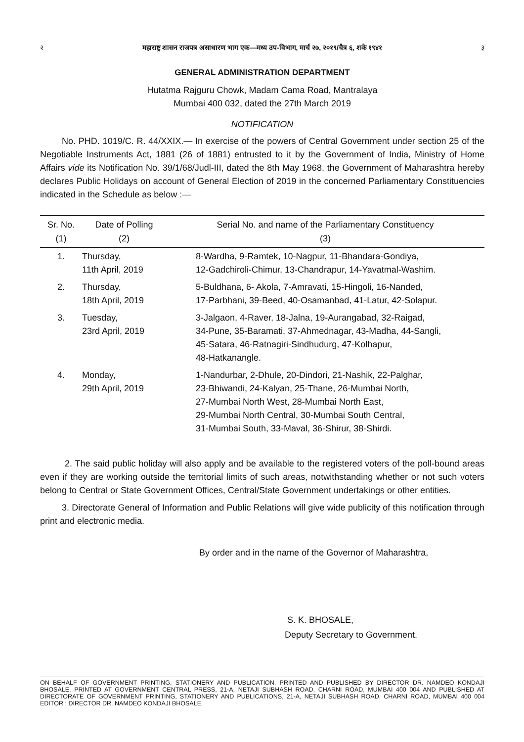२ महाराष्ट्र शासन राजपत्र असाधारण भाग एक—मध्य उप-विभाग, मार्च २७, २०१९/चैत्र ६, शके १९४१ ३
GENERAL ADMINISTRATION DEPARTMENT
Hutatma Rajguru Chowk, Madam Cama Road, Mantralaya
Mumbai 400 032, dated the 27th March 2019
NOTIFICATION
No. PHD. 1019/C. R. 44/XXIX.— In exercise of the powers of Central Government under section 25 of the Negotiable Instruments Act, 1881 (26 of 1881) entrusted to it by the Government of India, Ministry of Home Affairs vide its Notification No. 39/1/68/Judl-III, dated the 8th May 1968, the Government of Maharashtra hereby declares Public Holidays on account of General Election of 2019 in the concerned Parliamentary Constituencies indicated in the Schedule as below :—
| Sr. No. (1) | Date of Polling (2) | Serial No. and name of the Parliamentary Constituency (3) |
| --- | --- | --- |
| 1. | Thursday, 11th April, 2019 | 8-Wardha, 9-Ramtek, 10-Nagpur, 11-Bhandara-Gondiya, 12-Gadchiroli-Chimur, 13-Chandrapur, 14-Yavatmal-Washim. |
| 2. | Thursday, 18th April, 2019 | 5-Buldhana, 6- Akola, 7-Amravati, 15-Hingoli, 16-Nanded, 17-Parbhani, 39-Beed, 40-Osamanbad, 41-Latur, 42-Solapur. |
| 3. | Tuesday, 23rd April, 2019 | 3-Jalgaon, 4-Raver, 18-Jalna, 19-Aurangabad, 32-Raigad, 34-Pune, 35-Baramati, 37-Ahmednagar, 43-Madha, 44-Sangli, 45-Satara, 46-Ratnagiri-Sindhudurg, 47-Kolhapur, 48-Hatkanangle. |
| 4. | Monday, 29th April, 2019 | 1-Nandurbar, 2-Dhule, 20-Dindori, 21-Nashik, 22-Palghar, 23-Bhiwandi, 24-Kalyan, 25-Thane, 26-Mumbai North, 27-Mumbai North West, 28-Mumbai North East, 29-Mumbai North Central, 30-Mumbai South Central, 31-Mumbai South, 33-Maval, 36-Shirur, 38-Shirdi. |
2. The said public holiday will also apply and be available to the registered voters of the poll-bound areas even if they are working outside the territorial limits of such areas, notwithstanding whether or not such voters belong to Central or State Government Offices, Central/State Government undertakings or other entities.
3. Directorate General of Information and Public Relations will give wide publicity of this notification through print and electronic media.
By order and in the name of the Governor of Maharashtra,
S. K. BHOSALE,
Deputy Secretary to Government.
ON BEHALF OF GOVERNMENT PRINTING, STATIONERY AND PUBLICATION, PRINTED AND PUBLISHED BY DIRECTOR DR. NAMDEO KONDAJI BHOSALE, PRINTED AT GOVERNMENT CENTRAL PRESS, 21-A, NETAJI SUBHASH ROAD, CHARNI ROAD, MUMBAI 400 004 AND PUBLISHED AT DIRECTORATE OF GOVERNMENT PRINTING, STATIONERY AND PUBLICATIONS, 21-A, NETAJI SUBHASH ROAD, CHARNI ROAD, MUMBAI 400 004 EDITOR : DIRECTOR DR. NAMDEO KONDAJI BHOSALE.